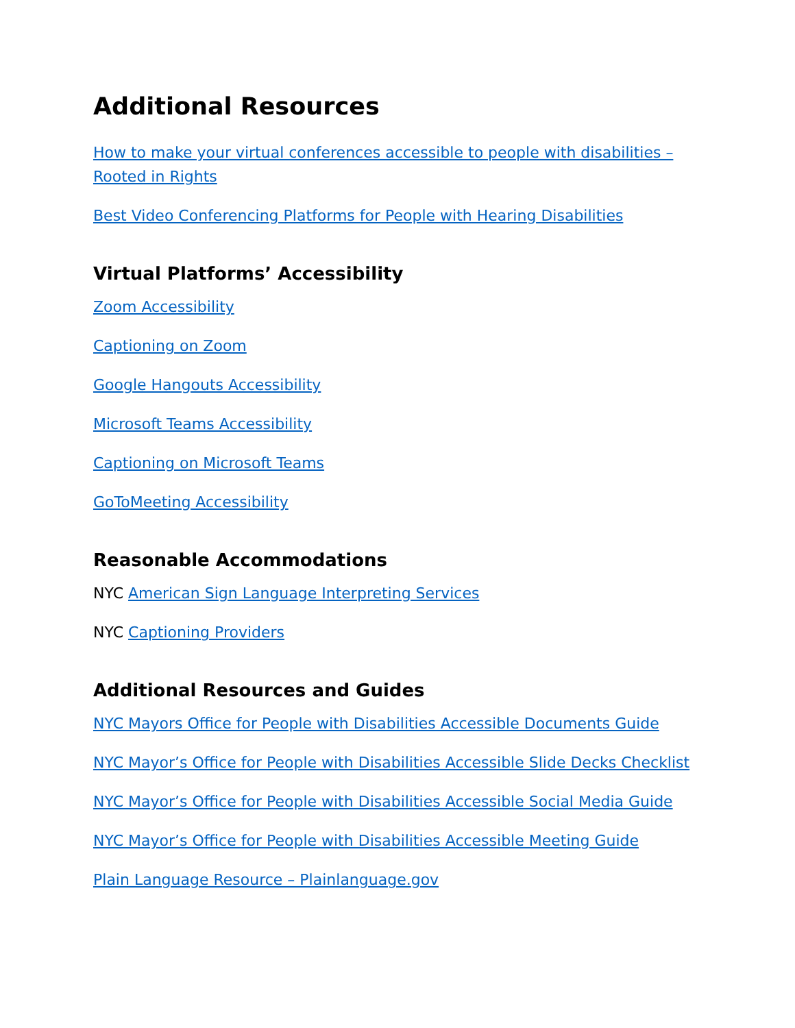Additional Resources
How to make your virtual conferences accessible to people with disabilities – Rooted in Rights
Best Video Conferencing Platforms for People with Hearing Disabilities
Virtual Platforms’ Accessibility
Zoom Accessibility
Captioning on Zoom
Google Hangouts Accessibility
Microsoft Teams Accessibility
Captioning on Microsoft Teams
GoToMeeting Accessibility
Reasonable Accommodations
NYC American Sign Language Interpreting Services
NYC Captioning Providers
Additional Resources and Guides
NYC Mayors Office for People with Disabilities Accessible Documents Guide
NYC Mayor’s Office for People with Disabilities Accessible Slide Decks Checklist
NYC Mayor’s Office for People with Disabilities Accessible Social Media Guide
NYC Mayor’s Office for People with Disabilities Accessible Meeting Guide
Plain Language Resource – Plainlanguage.gov